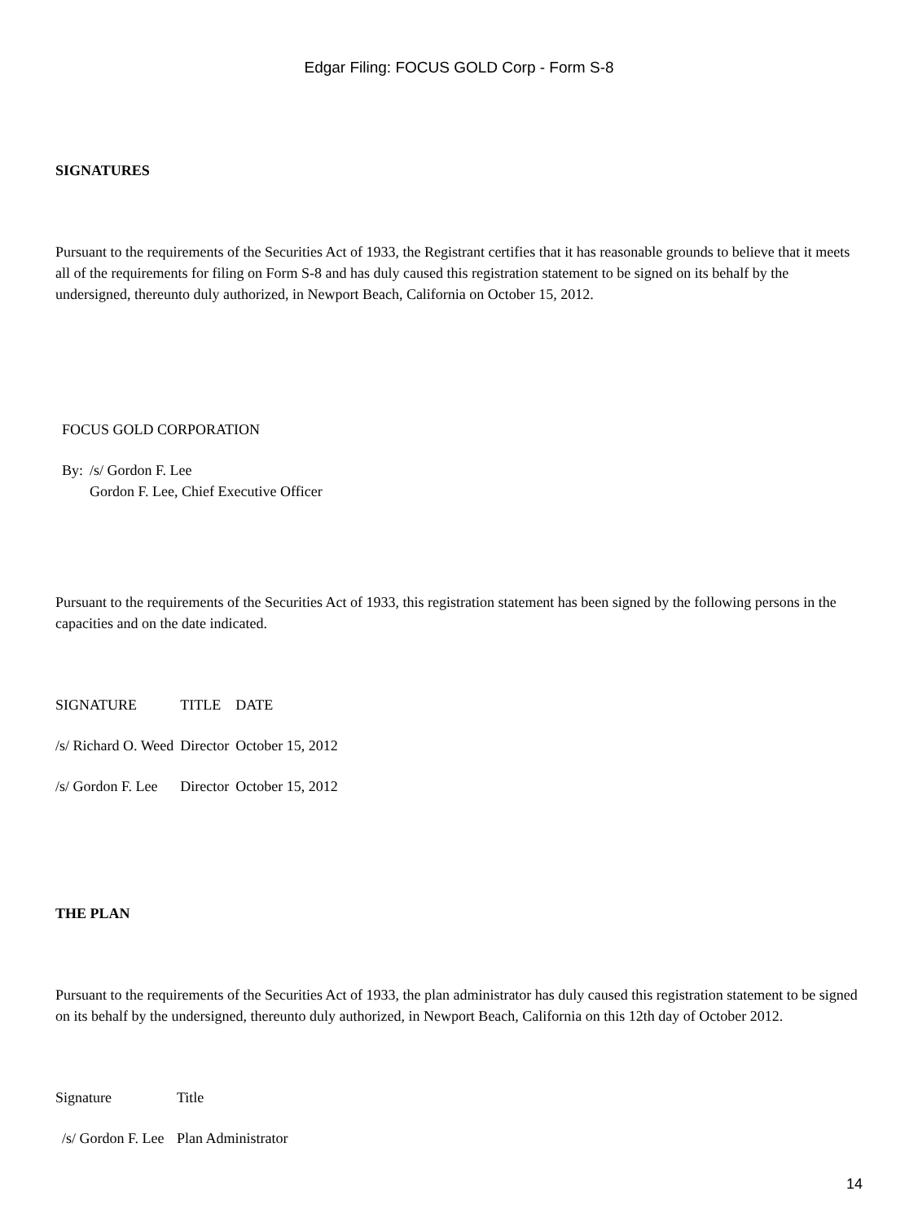Edgar Filing: FOCUS GOLD Corp - Form S-8
SIGNATURES
Pursuant to the requirements of the Securities Act of 1933, the Registrant certifies that it has reasonable grounds to believe that it meets all of the requirements for filing on Form S-8 and has duly caused this registration statement to be signed on its behalf by the undersigned, thereunto duly authorized, in Newport Beach, California on October 15, 2012.
FOCUS GOLD CORPORATION
| By: | /s/ Gordon F. Lee |
| | Gordon F. Lee, Chief Executive Officer |
Pursuant to the requirements of the Securities Act of 1933, this registration statement has been signed by the following persons in the capacities and on the date indicated.
| SIGNATURE | TITLE | DATE |
| /s/ Richard O. Weed | Director | October 15, 2012 |
| /s/ Gordon F. Lee | Director | October 15, 2012 |
THE PLAN
Pursuant to the requirements of the Securities Act of 1933, the plan administrator has duly caused this registration statement to be signed on its behalf by the undersigned, thereunto duly authorized, in Newport Beach, California on this 12th day of October 2012.
| Signature | Title |
| /s/ Gordon F. Lee | Plan Administrator |
14